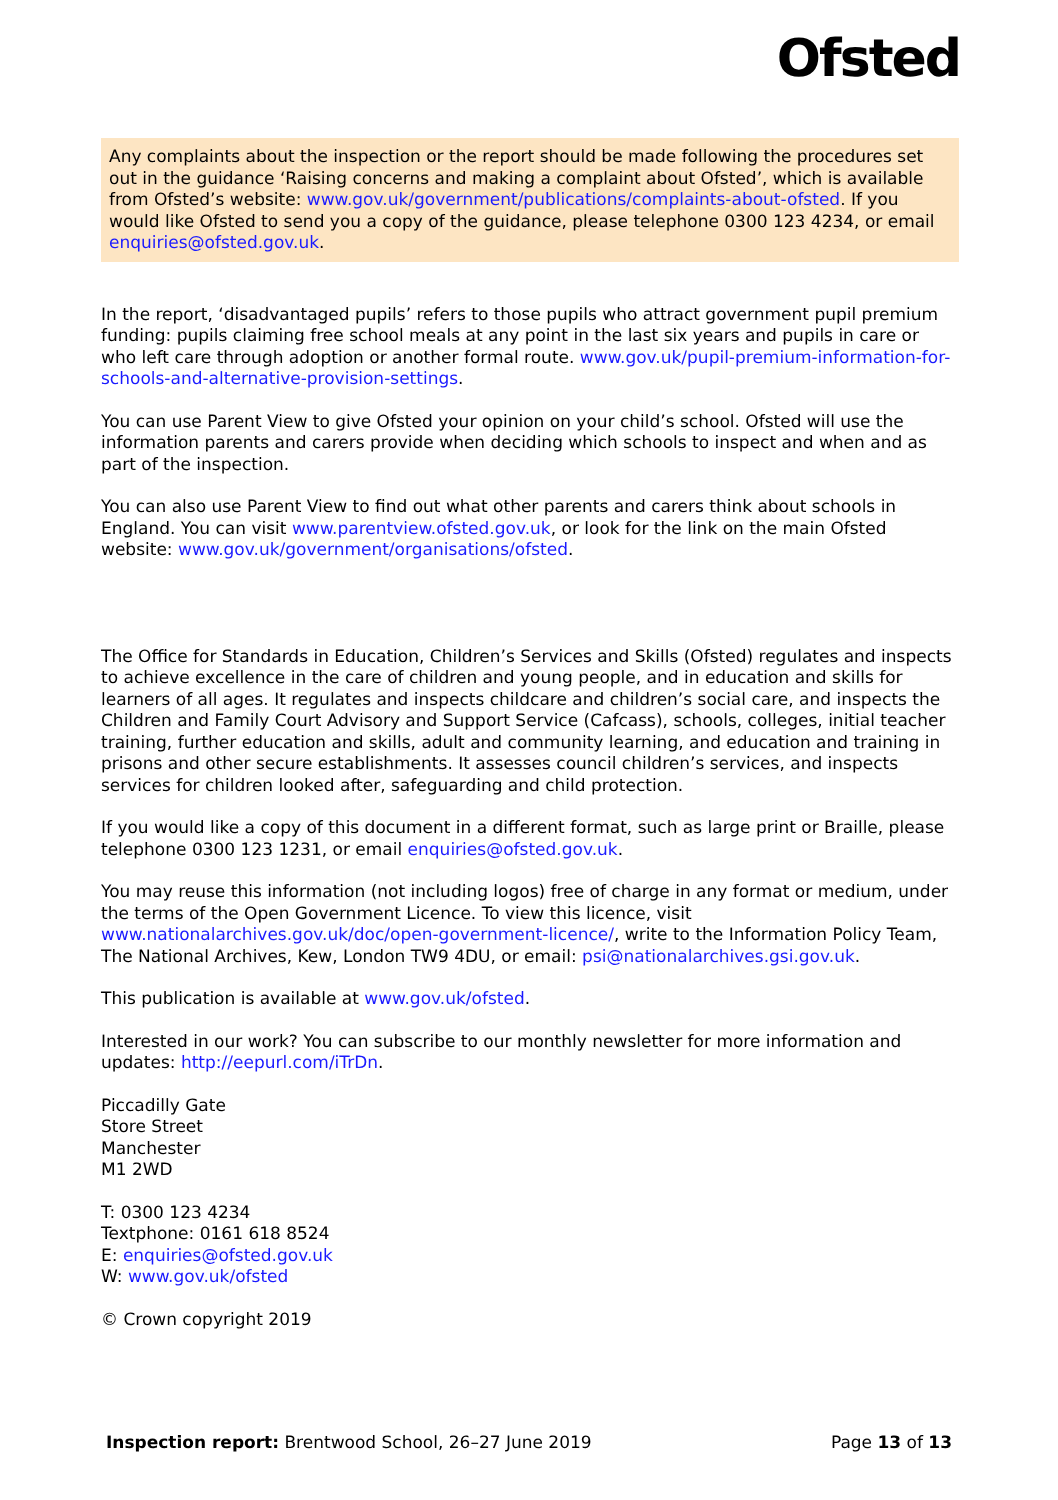Ofsted
Any complaints about the inspection or the report should be made following the procedures set out in the guidance ‘Raising concerns and making a complaint about Ofsted’, which is available from Ofsted’s website: www.gov.uk/government/publications/complaints-about-ofsted. If you would like Ofsted to send you a copy of the guidance, please telephone 0300 123 4234, or email enquiries@ofsted.gov.uk.
In the report, ‘disadvantaged pupils’ refers to those pupils who attract government pupil premium funding: pupils claiming free school meals at any point in the last six years and pupils in care or who left care through adoption or another formal route. www.gov.uk/pupil-premium-information-for-schools-and-alternative-provision-settings.
You can use Parent View to give Ofsted your opinion on your child’s school. Ofsted will use the information parents and carers provide when deciding which schools to inspect and when and as part of the inspection.
You can also use Parent View to find out what other parents and carers think about schools in England. You can visit www.parentview.ofsted.gov.uk, or look for the link on the main Ofsted website: www.gov.uk/government/organisations/ofsted.
The Office for Standards in Education, Children’s Services and Skills (Ofsted) regulates and inspects to achieve excellence in the care of children and young people, and in education and skills for learners of all ages. It regulates and inspects childcare and children’s social care, and inspects the Children and Family Court Advisory and Support Service (Cafcass), schools, colleges, initial teacher training, further education and skills, adult and community learning, and education and training in prisons and other secure establishments. It assesses council children’s services, and inspects services for children looked after, safeguarding and child protection.
If you would like a copy of this document in a different format, such as large print or Braille, please telephone 0300 123 1231, or email enquiries@ofsted.gov.uk.
You may reuse this information (not including logos) free of charge in any format or medium, under the terms of the Open Government Licence. To view this licence, visit www.nationalarchives.gov.uk/doc/open-government-licence/, write to the Information Policy Team, The National Archives, Kew, London TW9 4DU, or email: psi@nationalarchives.gsi.gov.uk.
This publication is available at www.gov.uk/ofsted.
Interested in our work? You can subscribe to our monthly newsletter for more information and updates: http://eepurl.com/iTrDn.
Piccadilly Gate
Store Street
Manchester
M1 2WD
T: 0300 123 4234
Textphone: 0161 618 8524
E: enquiries@ofsted.gov.uk
W: www.gov.uk/ofsted
© Crown copyright 2019
Inspection report: Brentwood School, 26–27 June 2019 Page 13 of 13